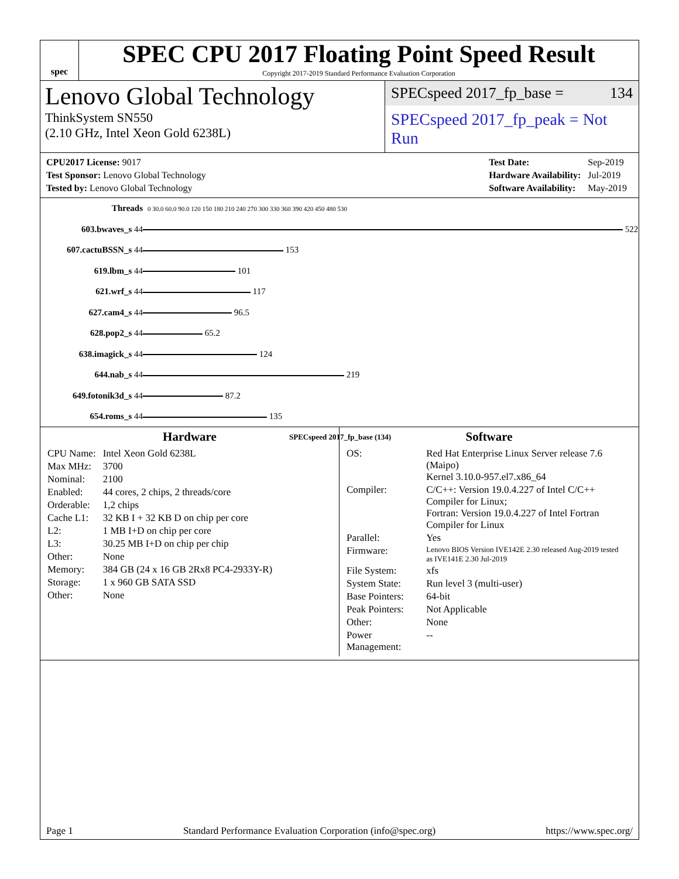spec
SPEC CPU 2017 Floating Point Speed Result
Copyright 2017-2019 Standard Performance Evaluation Corporation
Lenovo Global Technology
ThinkSystem SN550
(2.10 GHz, Intel Xeon Gold 6238L)
SPECspeed 2017_fp_base = 134
SPECspeed 2017_fp_peak = Not Run
| CPU2017 License: 9017 |
| Test Sponsor: Lenovo Global Technology |
| Tested by: Lenovo Global Technology |
| Test Date: | Sep-2019 |
| Hardware Availability: | Jul-2019 |
| Software Availability: | May-2019 |
| Threads | 0 30.0 60.0 90.0 120 150 180 210 240 270 300 330 360 390 420 450 480 530 |
| 603.bwaves_s 44 | 522 |
| 607.cactuBSSN_s 44 | 153 |
| 619.lbm_s 44 | 101 |
| 621.wrf_s 44 | 117 |
| 627.cam4_s 44 | 96.5 |
| 628.pop2_s 44 | 65.2 |
| 638.imagick_s 44 | 124 |
| 644.nab_s 44 | 219 |
| 649.fotonik3d_s 44 | 87.2 |
| 654.roms_s 44 | 135 |
| | SPECspeed 2017_fp_base (134) |
Hardware
| CPU Name: | Intel Xeon Gold 6238L |
| Max MHz: | 3700 |
| Nominal: | 2100 |
| Enabled: | 44 cores, 2 chips, 2 threads/core |
| Orderable: | 1,2 chips |
| Cache L1: | 32 KB I + 32 KB D on chip per core |
| L2: | 1 MB I+D on chip per core |
| L3: | 30.25 MB I+D on chip per chip |
| Other: | None |
| Memory: | 384 GB (24 x 16 GB 2Rx8 PC4-2933Y-R) |
| Storage: | 1 x 960 GB SATA SSD |
| Other: | None |
Software
| OS: | Red Hat Enterprise Linux Server release 7.6 (Maipo) Kernel 3.10.0-957.el7.x86_64 |
| Compiler: | C/C++: Version 19.0.4.227 of Intel C/C++ Compiler for Linux; Fortran: Version 19.0.4.227 of Intel Fortran Compiler for Linux |
| Parallel: | Yes |
| Firmware: | Lenovo BIOS Version IVE142E 2.30 released Aug-2019 tested as IVE141E 2.30 Jul-2019 |
| File System: | xfs |
| System State: | Run level 3 (multi-user) |
| Base Pointers: | 64-bit |
| Peak Pointers: | Not Applicable |
| Other: | None |
| Power Management: | -- |
Page 1 Standard Performance Evaluation Corporation (info@spec.org) https://www.spec.org/